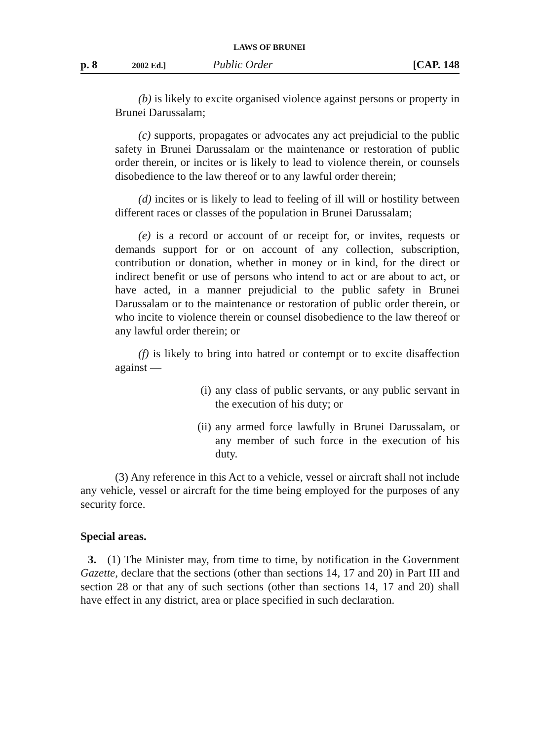LAWS OF BRUNEI
p. 8 2002 Ed.] Public Order [CAP. 148
(b) is likely to excite organised violence against persons or property in Brunei Darussalam;
(c) supports, propagates or advocates any act prejudicial to the public safety in Brunei Darussalam or the maintenance or restoration of public order therein, or incites or is likely to lead to violence therein, or counsels disobedience to the law thereof or to any lawful order therein;
(d) incites or is likely to lead to feeling of ill will or hostility between different races or classes of the population in Brunei Darussalam;
(e) is a record or account of or receipt for, or invites, requests or demands support for or on account of any collection, subscription, contribution or donation, whether in money or in kind, for the direct or indirect benefit or use of persons who intend to act or are about to act, or have acted, in a manner prejudicial to the public safety in Brunei Darussalam or to the maintenance or restoration of public order therein, or who incite to violence therein or counsel disobedience to the law thereof or any lawful order therein; or
(f) is likely to bring into hatred or contempt or to excite disaffection against —
(i) any class of public servants, or any public servant in the execution of his duty; or
(ii) any armed force lawfully in Brunei Darussalam, or any member of such force in the execution of his duty.
(3) Any reference in this Act to a vehicle, vessel or aircraft shall not include any vehicle, vessel or aircraft for the time being employed for the purposes of any security force.
Special areas.
3. (1) The Minister may, from time to time, by notification in the Government Gazette, declare that the sections (other than sections 14, 17 and 20) in Part III and section 28 or that any of such sections (other than sections 14, 17 and 20) shall have effect in any district, area or place specified in such declaration.